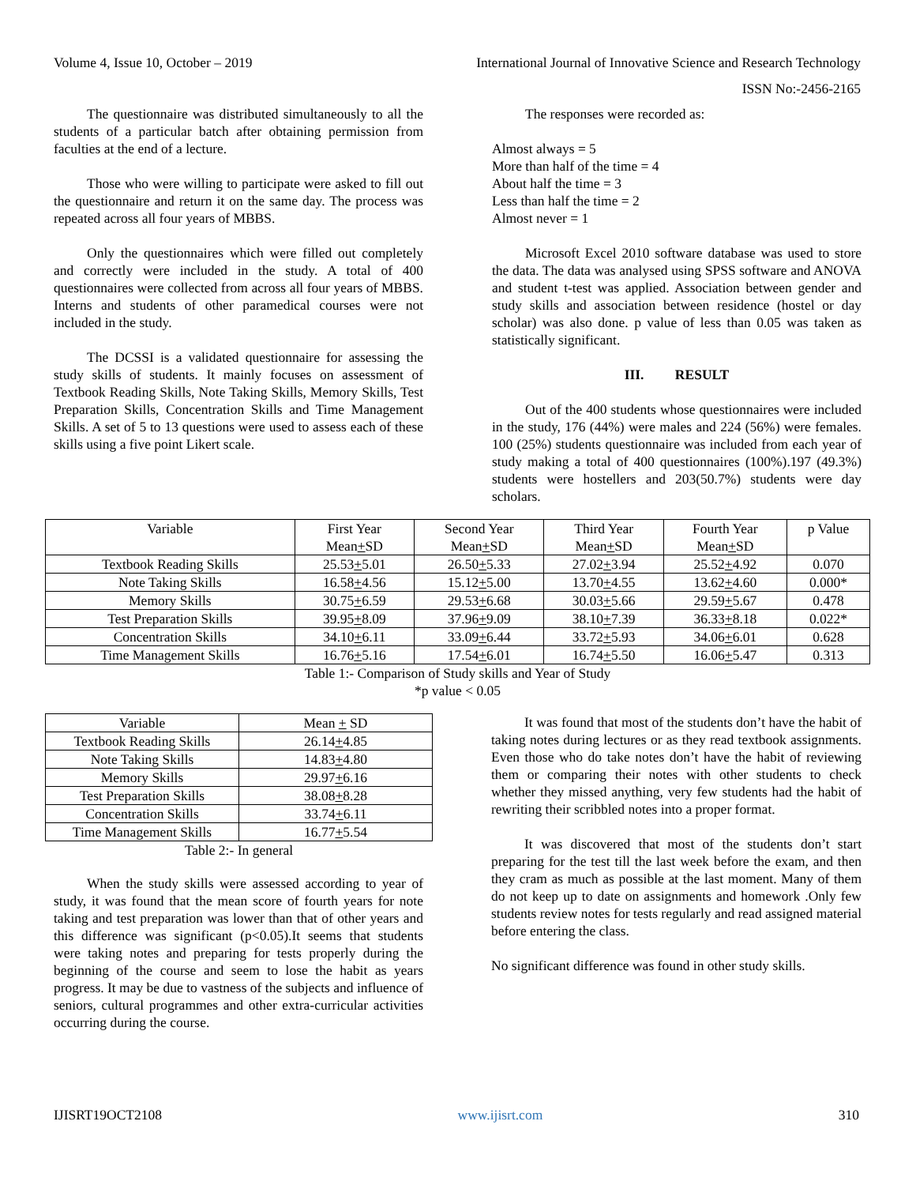Volume 4, Issue 10, October – 2019 International Journal of Innovative Science and Research Technology
ISSN No:-2456-2165
The questionnaire was distributed simultaneously to all the students of a particular batch after obtaining permission from faculties at the end of a lecture.
Those who were willing to participate were asked to fill out the questionnaire and return it on the same day. The process was repeated across all four years of MBBS.
Only the questionnaires which were filled out completely and correctly were included in the study. A total of 400 questionnaires were collected from across all four years of MBBS. Interns and students of other paramedical courses were not included in the study.
The DCSSI is a validated questionnaire for assessing the study skills of students. It mainly focuses on assessment of Textbook Reading Skills, Note Taking Skills, Memory Skills, Test Preparation Skills, Concentration Skills and Time Management Skills. A set of 5 to 13 questions were used to assess each of these skills using a five point Likert scale.
The responses were recorded as:
Almost always = 5
More than half of the time = 4
About half the time = 3
Less than half the time = 2
Almost never = 1
Microsoft Excel 2010 software database was used to store the data. The data was analysed using SPSS software and ANOVA and student t-test was applied. Association between gender and study skills and association between residence (hostel or day scholar) was also done. p value of less than 0.05 was taken as statistically significant.
III. RESULT
Out of the 400 students whose questionnaires were included in the study, 176 (44%) were males and 224 (56%) were females. 100 (25%) students questionnaire was included from each year of study making a total of 400 questionnaires (100%).197 (49.3%) students were hostellers and 203(50.7%) students were day scholars.
| Variable | First Year Mean + SD | Second Year Mean + SD | Third Year Mean + SD | Fourth Year Mean + SD | p Value |
| Textbook Reading Skills | 25.53 + 5.01 | 26.50 + 5.33 | 27.02 + 3.94 | 25.52 + 4.92 | 0.070 |
| Note Taking Skills | 16.58 + 4.56 | 15.12 + 5.00 | 13.70 + 4.55 | 13.62 + 4.60 | 0.000* |
| Memory Skills | 30.75 + 6.59 | 29.53 + 6.68 | 30.03 + 5.66 | 29.59 + 5.67 | 0.478 |
| Test Preparation Skills | 39.95 + 8.09 | 37.96 + 9.09 | 38.10 + 7.39 | 36.33 + 8.18 | 0.022* |
| Concentration Skills | 34.10 + 6.11 | 33.09 + 6.44 | 33.72 + 5.93 | 34.06 + 6.01 | 0.628 |
| Time Management Skills | 16.76 + 5.16 | 17.54 + 6.01 | 16.74 + 5.50 | 16.06 + 5.47 | 0.313 |
Table 1:- Comparison of Study skills and Year of Study
*p value < 0.05
| Variable | Mean + SD |
| Textbook Reading Skills | 26.14 + 4.85 |
| Note Taking Skills | 14.83 + 4.80 |
| Memory Skills | 29.97 + 6.16 |
| Test Preparation Skills | 38.08 + 8.28 |
| Concentration Skills | 33.74 + 6.11 |
| Time Management Skills | 16.77 + 5.54 |
Table 2:- In general
When the study skills were assessed according to year of study, it was found that the mean score of fourth years for note taking and test preparation was lower than that of other years and this difference was significant (p<0.05).It seems that students were taking notes and preparing for tests properly during the beginning of the course and seem to lose the habit as years progress. It may be due to vastness of the subjects and influence of seniors, cultural programmes and other extra-curricular activities occurring during the course.
It was found that most of the students don’t have the habit of taking notes during lectures or as they read textbook assignments. Even those who do take notes don’t have the habit of reviewing them or comparing their notes with other students to check whether they missed anything, very few students had the habit of rewriting their scribbled notes into a proper format.
It was discovered that most of the students don’t start preparing for the test till the last week before the exam, and then they cram as much as possible at the last moment. Many of them do not keep up to date on assignments and homework .Only few students review notes for tests regularly and read assigned material before entering the class.
No significant difference was found in other study skills.
IJISRT19OCT2108 www.ijisrt.com 310